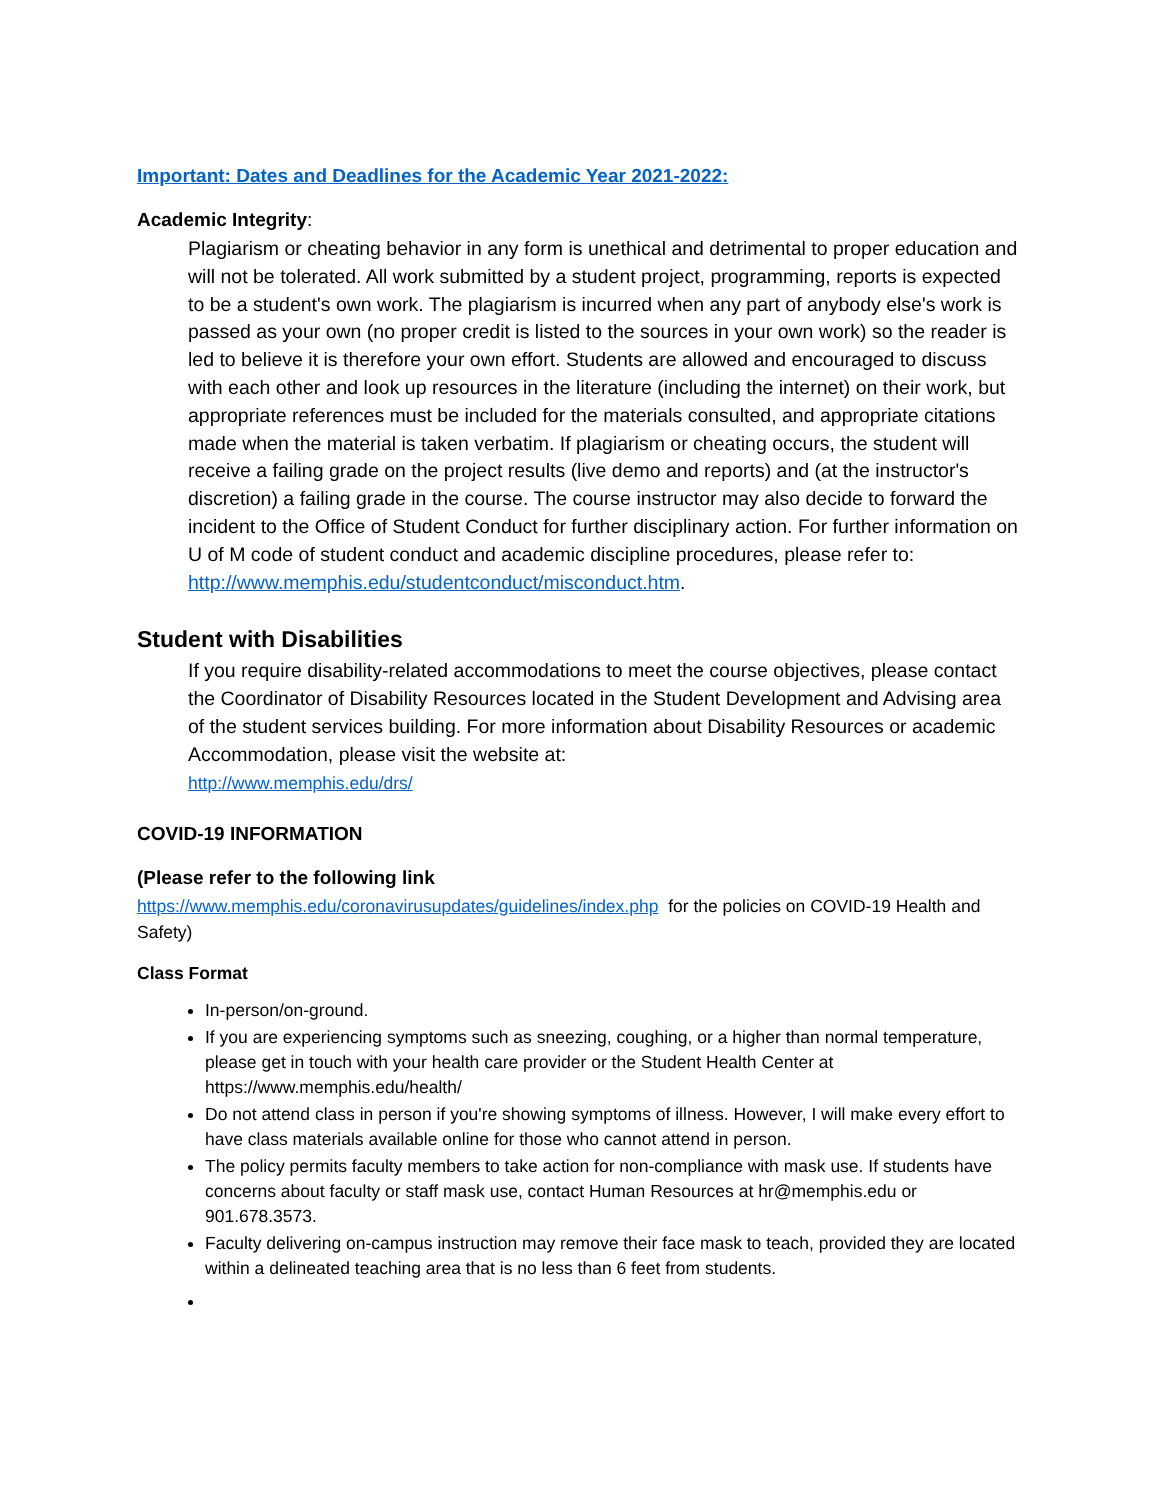Important: Dates and Deadlines for the Academic Year 2021-2022:
Academic Integrity:
Plagiarism or cheating behavior in any form is unethical and detrimental to proper education and will not be tolerated. All work submitted by a student project, programming, reports is expected to be a student's own work. The plagiarism is incurred when any part of anybody else's work is passed as your own (no proper credit is listed to the sources in your own work) so the reader is led to believe it is therefore your own effort. Students are allowed and encouraged to discuss with each other and look up resources in the literature (including the internet) on their work, but appropriate references must be included for the materials consulted, and appropriate citations made when the material is taken verbatim. If plagiarism or cheating occurs, the student will receive a failing grade on the project results (live demo and reports) and (at the instructor's discretion) a failing grade in the course. The course instructor may also decide to forward the incident to the Office of Student Conduct for further disciplinary action. For further information on U of M code of student conduct and academic discipline procedures, please refer to: http://www.memphis.edu/studentconduct/misconduct.htm.
Student with Disabilities
If you require disability-related accommodations to meet the course objectives, please contact the Coordinator of Disability Resources located in the Student Development and Advising area of the student services building. For more information about Disability Resources or academic Accommodation, please visit the website at:
http://www.memphis.edu/drs/
COVID-19 INFORMATION
(Please refer to the following link
https://www.memphis.edu/coronavirusupdates/guidelines/index.php for the policies on COVID-19 Health and Safety)
Class Format
In-person/on-ground.
If you are experiencing symptoms such as sneezing, coughing, or a higher than normal temperature, please get in touch with your health care provider or the Student Health Center at https://www.memphis.edu/health/
Do not attend class in person if you're showing symptoms of illness. However, I will make every effort to have class materials available online for those who cannot attend in person.
The policy permits faculty members to take action for non-compliance with mask use. If students have concerns about faculty or staff mask use, contact Human Resources at hr@memphis.edu or 901.678.3573.
Faculty delivering on-campus instruction may remove their face mask to teach, provided they are located within a delineated teaching area that is no less than 6 feet from students.